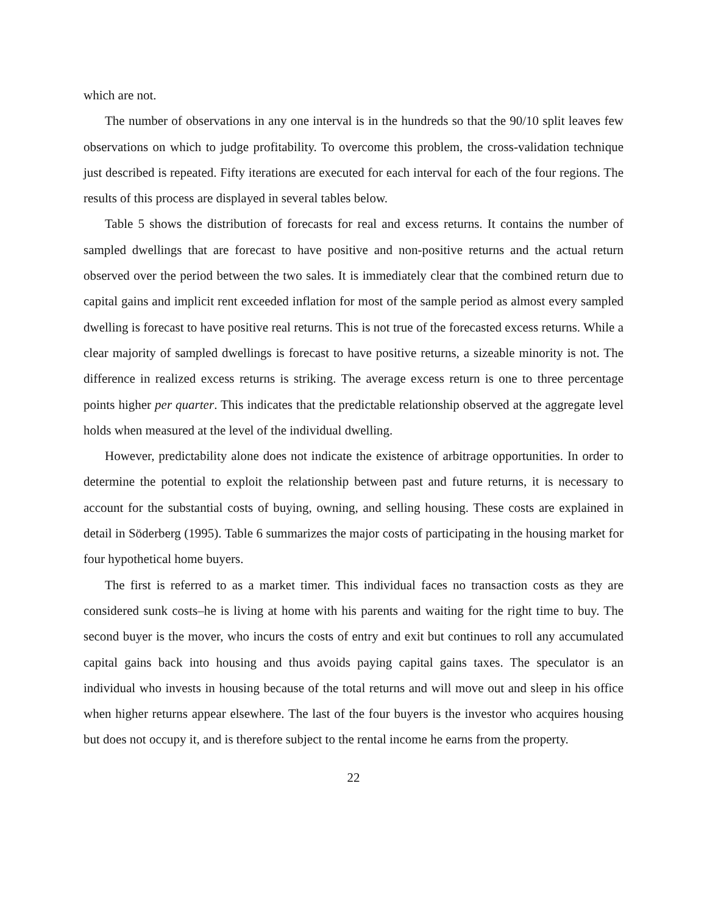which are not.
The number of observations in any one interval is in the hundreds so that the 90/10 split leaves few observations on which to judge profitability. To overcome this problem, the cross-validation technique just described is repeated. Fifty iterations are executed for each interval for each of the four regions. The results of this process are displayed in several tables below.
Table 5 shows the distribution of forecasts for real and excess returns. It contains the number of sampled dwellings that are forecast to have positive and non-positive returns and the actual return observed over the period between the two sales. It is immediately clear that the combined return due to capital gains and implicit rent exceeded inflation for most of the sample period as almost every sampled dwelling is forecast to have positive real returns. This is not true of the forecasted excess returns. While a clear majority of sampled dwellings is forecast to have positive returns, a sizeable minority is not. The difference in realized excess returns is striking. The average excess return is one to three percentage points higher per quarter. This indicates that the predictable relationship observed at the aggregate level holds when measured at the level of the individual dwelling.
However, predictability alone does not indicate the existence of arbitrage opportunities. In order to determine the potential to exploit the relationship between past and future returns, it is necessary to account for the substantial costs of buying, owning, and selling housing. These costs are explained in detail in Söderberg (1995). Table 6 summarizes the major costs of participating in the housing market for four hypothetical home buyers.
The first is referred to as a market timer. This individual faces no transaction costs as they are considered sunk costs–he is living at home with his parents and waiting for the right time to buy. The second buyer is the mover, who incurs the costs of entry and exit but continues to roll any accumulated capital gains back into housing and thus avoids paying capital gains taxes. The speculator is an individual who invests in housing because of the total returns and will move out and sleep in his office when higher returns appear elsewhere. The last of the four buyers is the investor who acquires housing but does not occupy it, and is therefore subject to the rental income he earns from the property.
22